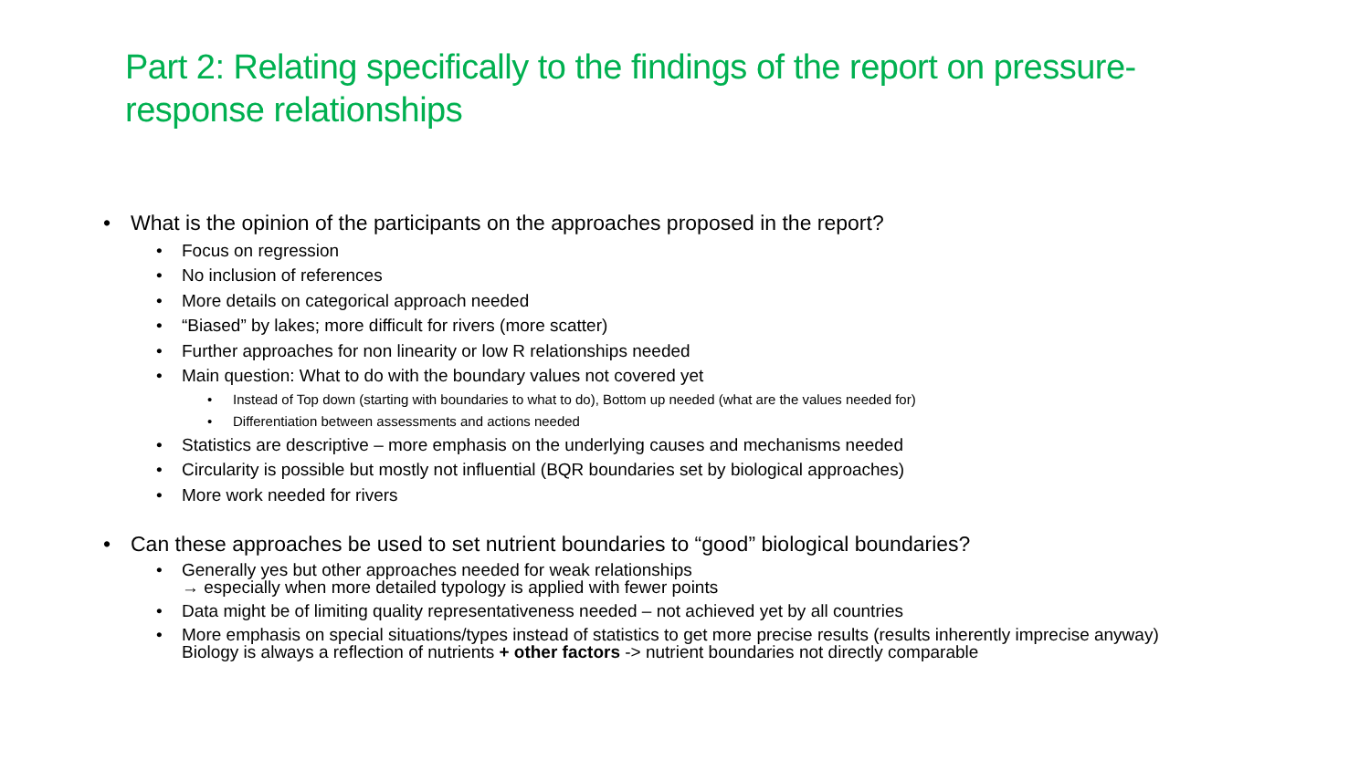Part 2: Relating specifically to the findings of the report on pressure-response relationships
What is the opinion of the participants on the approaches proposed in the report?
Focus on regression
No inclusion of references
More details on categorical approach needed
“Biased” by lakes; more difficult for rivers (more scatter)
Further approaches for non linearity or low R relationships needed
Main question: What to do with the boundary values not covered yet
Instead of Top down (starting with boundaries to what to do), Bottom up needed (what are the values needed for)
Differentiation between assessments and actions needed
Statistics are descriptive – more emphasis on the underlying causes and mechanisms needed
Circularity is possible but mostly not influential (BQR boundaries set by biological approaches)
More work needed for rivers
Can these approaches be used to set nutrient boundaries to “good” biological boundaries?
Generally yes but other approaches needed for weak relationships
→ especially when more detailed typology is applied with fewer points
Data might be of limiting quality representativeness needed – not achieved yet by all countries
More emphasis on special situations/types instead of statistics to get more precise results (results inherently imprecise anyway)
Biology is always a reflection of nutrients + other factors -> nutrient boundaries not directly comparable